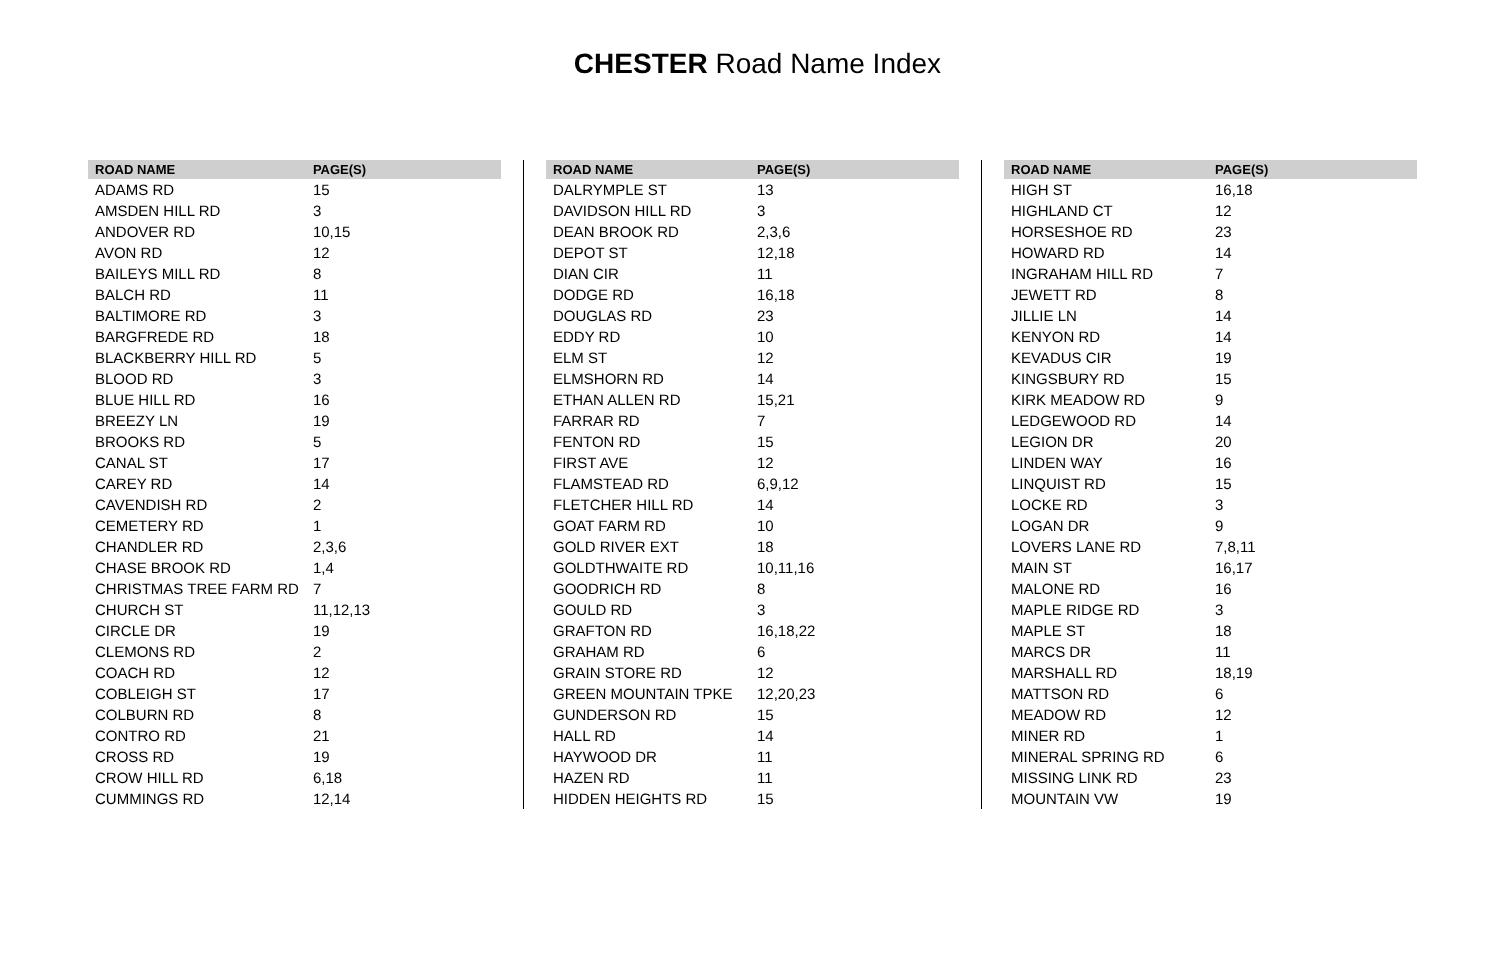CHESTER Road Name Index
| ROAD NAME | PAGE(S) |
| --- | --- |
| ADAMS RD | 15 |
| AMSDEN HILL RD | 3 |
| ANDOVER RD | 10,15 |
| AVON RD | 12 |
| BAILEYS MILL RD | 8 |
| BALCH RD | 11 |
| BALTIMORE RD | 3 |
| BARGFREDE RD | 18 |
| BLACKBERRY HILL RD | 5 |
| BLOOD RD | 3 |
| BLUE HILL RD | 16 |
| BREEZY LN | 19 |
| BROOKS RD | 5 |
| CANAL ST | 17 |
| CAREY RD | 14 |
| CAVENDISH RD | 2 |
| CEMETERY RD | 1 |
| CHANDLER RD | 2,3,6 |
| CHASE BROOK RD | 1,4 |
| CHRISTMAS TREE FARM RD | 7 |
| CHURCH ST | 11,12,13 |
| CIRCLE DR | 19 |
| CLEMONS RD | 2 |
| COACH RD | 12 |
| COBLEIGH ST | 17 |
| COLBURN RD | 8 |
| CONTRO RD | 21 |
| CROSS RD | 19 |
| CROW HILL RD | 6,18 |
| CUMMINGS RD | 12,14 |
| ROAD NAME | PAGE(S) |
| --- | --- |
| DALRYMPLE ST | 13 |
| DAVIDSON HILL RD | 3 |
| DEAN BROOK RD | 2,3,6 |
| DEPOT ST | 12,18 |
| DIAN CIR | 11 |
| DODGE RD | 16,18 |
| DOUGLAS RD | 23 |
| EDDY RD | 10 |
| ELM ST | 12 |
| ELMSHORN RD | 14 |
| ETHAN ALLEN RD | 15,21 |
| FARRAR RD | 7 |
| FENTON RD | 15 |
| FIRST AVE | 12 |
| FLAMSTEAD RD | 6,9,12 |
| FLETCHER HILL RD | 14 |
| GOAT FARM RD | 10 |
| GOLD RIVER EXT | 18 |
| GOLDTHWAITE RD | 10,11,16 |
| GOODRICH RD | 8 |
| GOULD RD | 3 |
| GRAFTON RD | 16,18,22 |
| GRAHAM RD | 6 |
| GRAIN STORE RD | 12 |
| GREEN MOUNTAIN TPKE | 12,20,23 |
| GUNDERSON RD | 15 |
| HALL RD | 14 |
| HAYWOOD DR | 11 |
| HAZEN RD | 11 |
| HIDDEN HEIGHTS RD | 15 |
| ROAD NAME | PAGE(S) |
| --- | --- |
| HIGH ST | 16,18 |
| HIGHLAND CT | 12 |
| HORSESHOE RD | 23 |
| HOWARD RD | 14 |
| INGRAHAM HILL RD | 7 |
| JEWETT RD | 8 |
| JILLIE LN | 14 |
| KENYON RD | 14 |
| KEVADUS CIR | 19 |
| KINGSBURY RD | 15 |
| KIRK MEADOW RD | 9 |
| LEDGEWOOD RD | 14 |
| LEGION DR | 20 |
| LINDEN WAY | 16 |
| LINQUIST RD | 15 |
| LOCKE RD | 3 |
| LOGAN DR | 9 |
| LOVERS LANE RD | 7,8,11 |
| MAIN ST | 16,17 |
| MALONE RD | 16 |
| MAPLE RIDGE RD | 3 |
| MAPLE ST | 18 |
| MARCS DR | 11 |
| MARSHALL RD | 18,19 |
| MATTSON RD | 6 |
| MEADOW RD | 12 |
| MINER RD | 1 |
| MINERAL SPRING RD | 6 |
| MISSING LINK RD | 23 |
| MOUNTAIN VW | 19 |